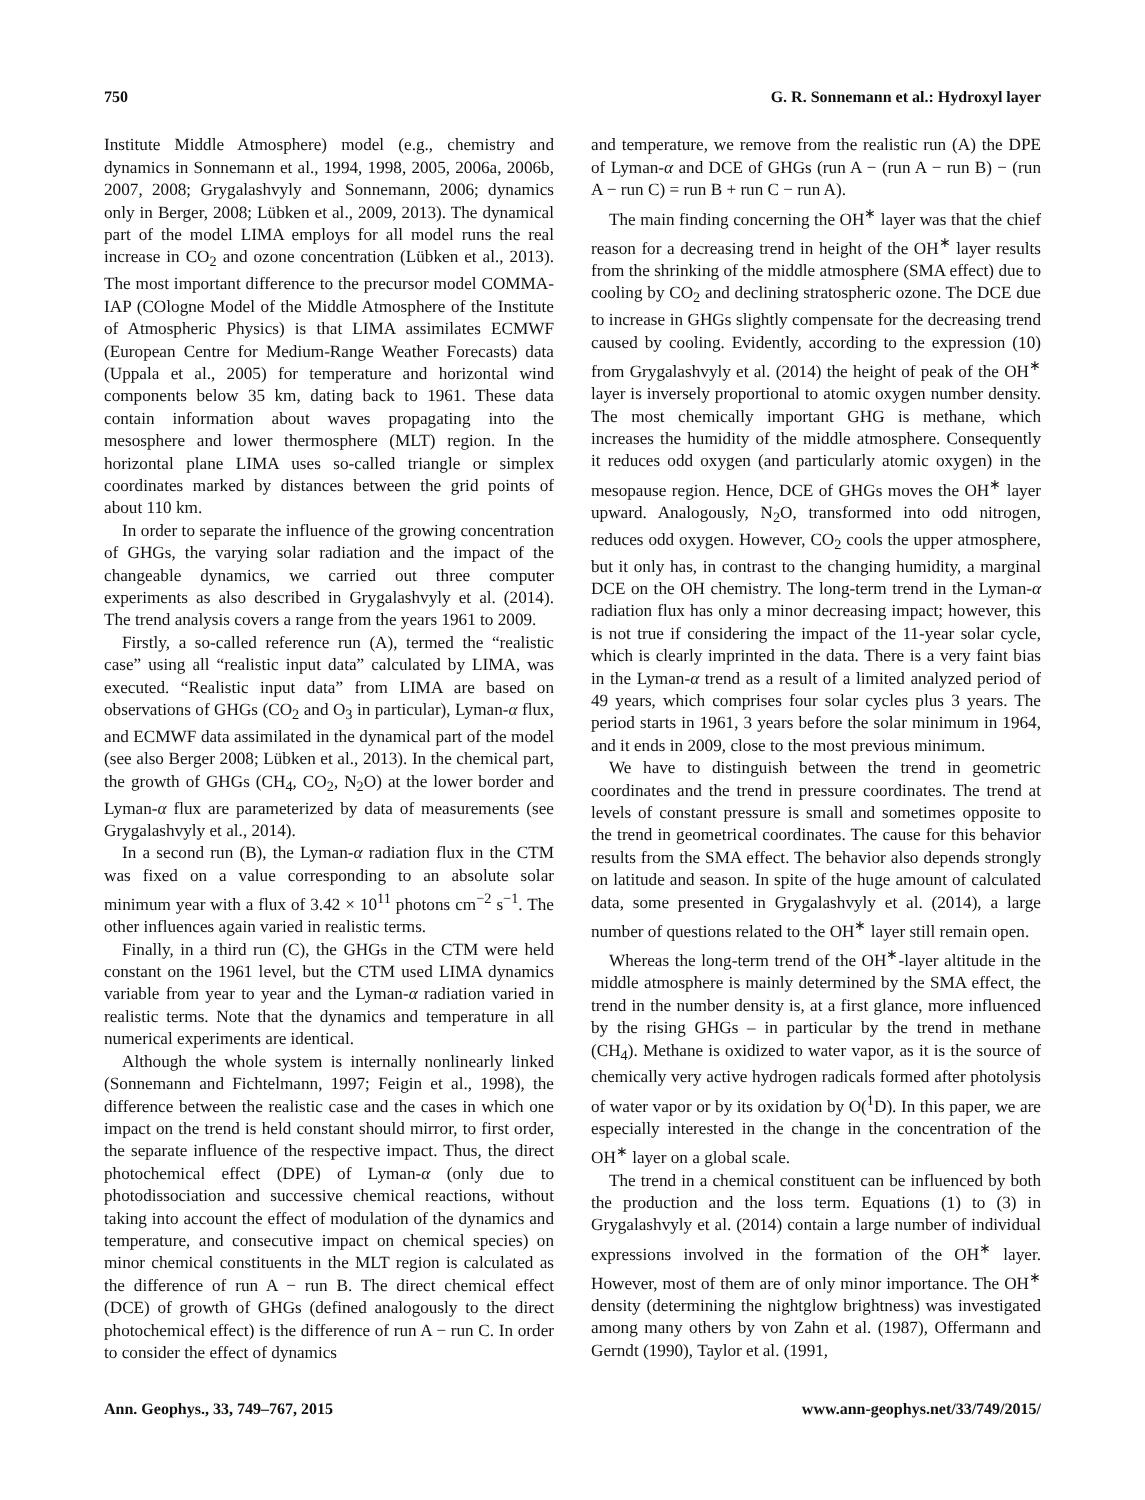750 G. R. Sonnemann et al.: Hydroxyl layer
Institute Middle Atmosphere) model (e.g., chemistry and dynamics in Sonnemann et al., 1994, 1998, 2005, 2006a, 2006b, 2007, 2008; Grygalashvyly and Sonnemann, 2006; dynamics only in Berger, 2008; Lübken et al., 2009, 2013). The dynamical part of the model LIMA employs for all model runs the real increase in CO<sub>2</sub> and ozone concentration (Lübken et al., 2013). The most important difference to the precursor model COMMA-IAP (COlogne Model of the Middle Atmosphere of the Institute of Atmospheric Physics) is that LIMA assimilates ECMWF (European Centre for Medium-Range Weather Forecasts) data (Uppala et al., 2005) for temperature and horizontal wind components below 35 km, dating back to 1961. These data contain information about waves propagating into the mesosphere and lower thermosphere (MLT) region. In the horizontal plane LIMA uses so-called triangle or simplex coordinates marked by distances between the grid points of about 110 km.
In order to separate the influence of the growing concentration of GHGs, the varying solar radiation and the impact of the changeable dynamics, we carried out three computer experiments as also described in Grygalashvyly et al. (2014). The trend analysis covers a range from the years 1961 to 2009.
Firstly, a so-called reference run (A), termed the “realistic case” using all “realistic input data” calculated by LIMA, was executed. “Realistic input data” from LIMA are based on observations of GHGs (CO<sub>2</sub> and O<sub>3</sub> in particular), Lyman-α flux, and ECMWF data assimilated in the dynamical part of the model (see also Berger 2008; Lübken et al., 2013). In the chemical part, the growth of GHGs (CH<sub>4</sub>, CO<sub>2</sub>, N<sub>2</sub>O) at the lower border and Lyman-α flux are parameterized by data of measurements (see Grygalashvyly et al., 2014).
In a second run (B), the Lyman-α radiation flux in the CTM was fixed on a value corresponding to an absolute solar minimum year with a flux of 3.42 × 10<sup>11</sup> photons cm<sup>−2</sup> s<sup>−1</sup>. The other influences again varied in realistic terms.
Finally, in a third run (C), the GHGs in the CTM were held constant on the 1961 level, but the CTM used LIMA dynamics variable from year to year and the Lyman-α radiation varied in realistic terms. Note that the dynamics and temperature in all numerical experiments are identical.
Although the whole system is internally nonlinearly linked (Sonnemann and Fichtelmann, 1997; Feigin et al., 1998), the difference between the realistic case and the cases in which one impact on the trend is held constant should mirror, to first order, the separate influence of the respective impact. Thus, the direct photochemical effect (DPE) of Lyman-α (only due to photodissociation and successive chemical reactions, without taking into account the effect of modulation of the dynamics and temperature, and consecutive impact on chemical species) on minor chemical constituents in the MLT region is calculated as the difference of run A − run B. The direct chemical effect (DCE) of growth of GHGs (defined analogously to the direct photochemical effect) is the difference of run A − run C. In order to consider the effect of dynamics
and temperature, we remove from the realistic run (A) the DPE of Lyman-α and DCE of GHGs (run A − (run A − run B) − (run A − run C) = run B + run C − run A).
The main finding concerning the OH<sup>∗</sup> layer was that the chief reason for a decreasing trend in height of the OH<sup>∗</sup> layer results from the shrinking of the middle atmosphere (SMA effect) due to cooling by CO<sub>2</sub> and declining stratospheric ozone. The DCE due to increase in GHGs slightly compensate for the decreasing trend caused by cooling. Evidently, according to the expression (10) from Grygalashvyly et al. (2014) the height of peak of the OH<sup>∗</sup> layer is inversely proportional to atomic oxygen number density. The most chemically important GHG is methane, which increases the humidity of the middle atmosphere. Consequently it reduces odd oxygen (and particularly atomic oxygen) in the mesopause region. Hence, DCE of GHGs moves the OH<sup>∗</sup> layer upward. Analogously, N<sub>2</sub>O, transformed into odd nitrogen, reduces odd oxygen. However, CO<sub>2</sub> cools the upper atmosphere, but it only has, in contrast to the changing humidity, a marginal DCE on the OH chemistry. The long-term trend in the Lyman-α radiation flux has only a minor decreasing impact; however, this is not true if considering the impact of the 11-year solar cycle, which is clearly imprinted in the data. There is a very faint bias in the Lyman-α trend as a result of a limited analyzed period of 49 years, which comprises four solar cycles plus 3 years. The period starts in 1961, 3 years before the solar minimum in 1964, and it ends in 2009, close to the most previous minimum.
We have to distinguish between the trend in geometric coordinates and the trend in pressure coordinates. The trend at levels of constant pressure is small and sometimes opposite to the trend in geometrical coordinates. The cause for this behavior results from the SMA effect. The behavior also depends strongly on latitude and season. In spite of the huge amount of calculated data, some presented in Grygalashvyly et al. (2014), a large number of questions related to the OH<sup>∗</sup> layer still remain open.
Whereas the long-term trend of the OH<sup>∗</sup>-layer altitude in the middle atmosphere is mainly determined by the SMA effect, the trend in the number density is, at a first glance, more influenced by the rising GHGs – in particular by the trend in methane (CH<sub>4</sub>). Methane is oxidized to water vapor, as it is the source of chemically very active hydrogen radicals formed after photolysis of water vapor or by its oxidation by O(<sup>1</sup>D). In this paper, we are especially interested in the change in the concentration of the OH<sup>∗</sup> layer on a global scale.
The trend in a chemical constituent can be influenced by both the production and the loss term. Equations (1) to (3) in Grygalashvyly et al. (2014) contain a large number of individual expressions involved in the formation of the OH<sup>∗</sup> layer. However, most of them are of only minor importance. The OH<sup>∗</sup> density (determining the nightglow brightness) was investigated among many others by von Zahn et al. (1987), Offermann and Gerndt (1990), Taylor et al. (1991,
Ann. Geophys., 33, 749–767, 2015 www.ann-geophys.net/33/749/2015/